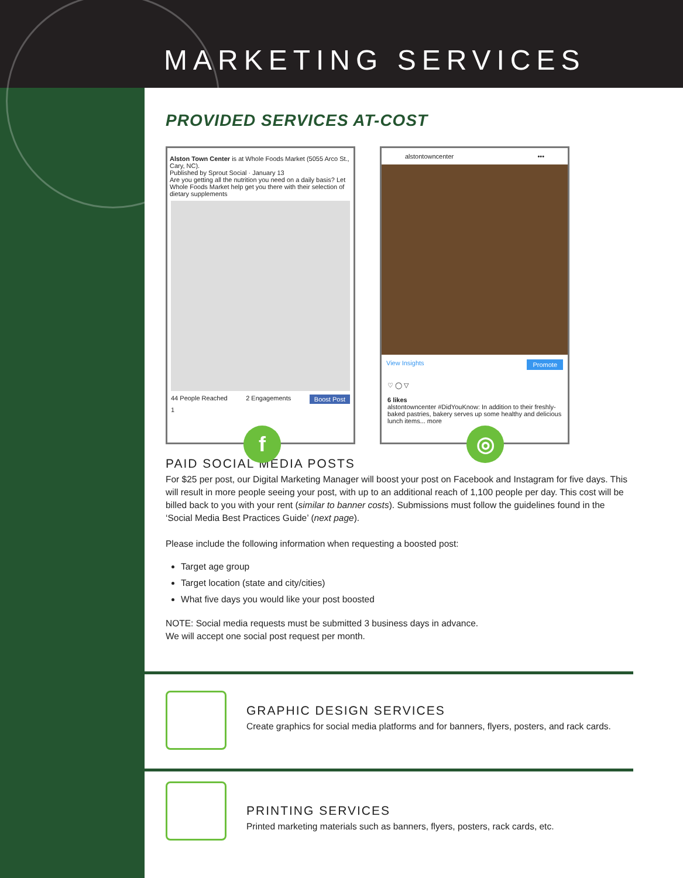MARKETING SERVICES
PROVIDED SERVICES AT-COST
Alston Town Center is at Whole Foods Market (5055 Arco St., Cary, NC).
Published by Sprout Social · January 13
Are you getting all the nutrition you need on a daily basis? Let Whole Foods Market help get you there with their selection of dietary supplements
44 People Reached 2 Engagements Boost Post
1
f
alstontowncenter •••
View Insights Promote
♡ ◯ ▽
6 likes
alstontowncenter #DidYouKnow: In addition to their freshly-baked pastries, bakery serves up some healthy and delicious lunch items... more
◎
PAID SOCIAL MEDIA POSTS
For $25 per post, our Digital Marketing Manager will boost your post on Facebook and Instagram for five days. This will result in more people seeing your post, with up to an additional reach of 1,100 people per day. This cost will be billed back to you with your rent (similar to banner costs). Submissions must follow the guidelines found in the ‘Social Media Best Practices Guide’ (next page).
Please include the following information when requesting a boosted post:
Target age group
Target location (state and city/cities)
What five days you would like your post boosted
NOTE: Social media requests must be submitted 3 business days in advance.
We will accept one social post request per month.
GRAPHIC DESIGN SERVICES
Create graphics for social media platforms and for banners, flyers, posters, and rack cards.
PRINTING SERVICES
Printed marketing materials such as banners, flyers, posters, rack cards, etc.